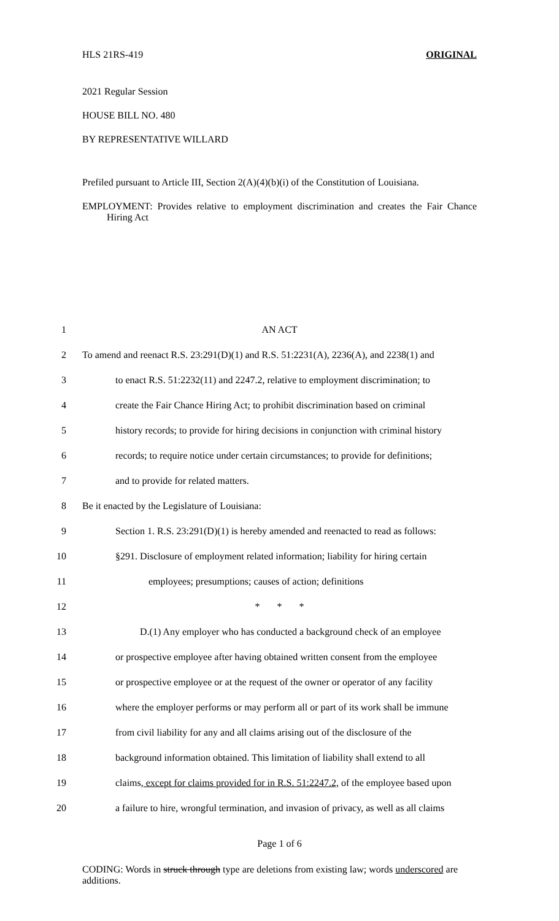HLS 21RS-419 ORIGINAL
2021 Regular Session
HOUSE BILL NO. 480
BY REPRESENTATIVE WILLARD
Prefiled pursuant to Article III, Section 2(A)(4)(b)(i) of the Constitution of Louisiana.
EMPLOYMENT: Provides relative to employment discrimination and creates the Fair Chance Hiring Act
1 AN ACT
2 To amend and reenact R.S. 23:291(D)(1) and R.S. 51:2231(A), 2236(A), and 2238(1) and
3 to enact R.S. 51:2232(11) and 2247.2, relative to employment discrimination; to
4 create the Fair Chance Hiring Act; to prohibit discrimination based on criminal
5 history records; to provide for hiring decisions in conjunction with criminal history
6 records; to require notice under certain circumstances; to provide for definitions;
7 and to provide for related matters.
8 Be it enacted by the Legislature of Louisiana:
9 Section 1. R.S. 23:291(D)(1) is hereby amended and reenacted to read as follows:
10 §291. Disclosure of employment related information; liability for hiring certain
11 employees; presumptions; causes of action; definitions
12 * * *
13 D.(1) Any employer who has conducted a background check of an employee
14 or prospective employee after having obtained written consent from the employee
15 or prospective employee or at the request of the owner or operator of any facility
16 where the employer performs or may perform all or part of its work shall be immune
17 from civil liability for any and all claims arising out of the disclosure of the
18 background information obtained. This limitation of liability shall extend to all
19 claims, except for claims provided for in R.S. 51:2247.2, of the employee based upon
20 a failure to hire, wrongful termination, and invasion of privacy, as well as all claims
Page 1 of 6
CODING: Words in struck through type are deletions from existing law; words underscored are additions.